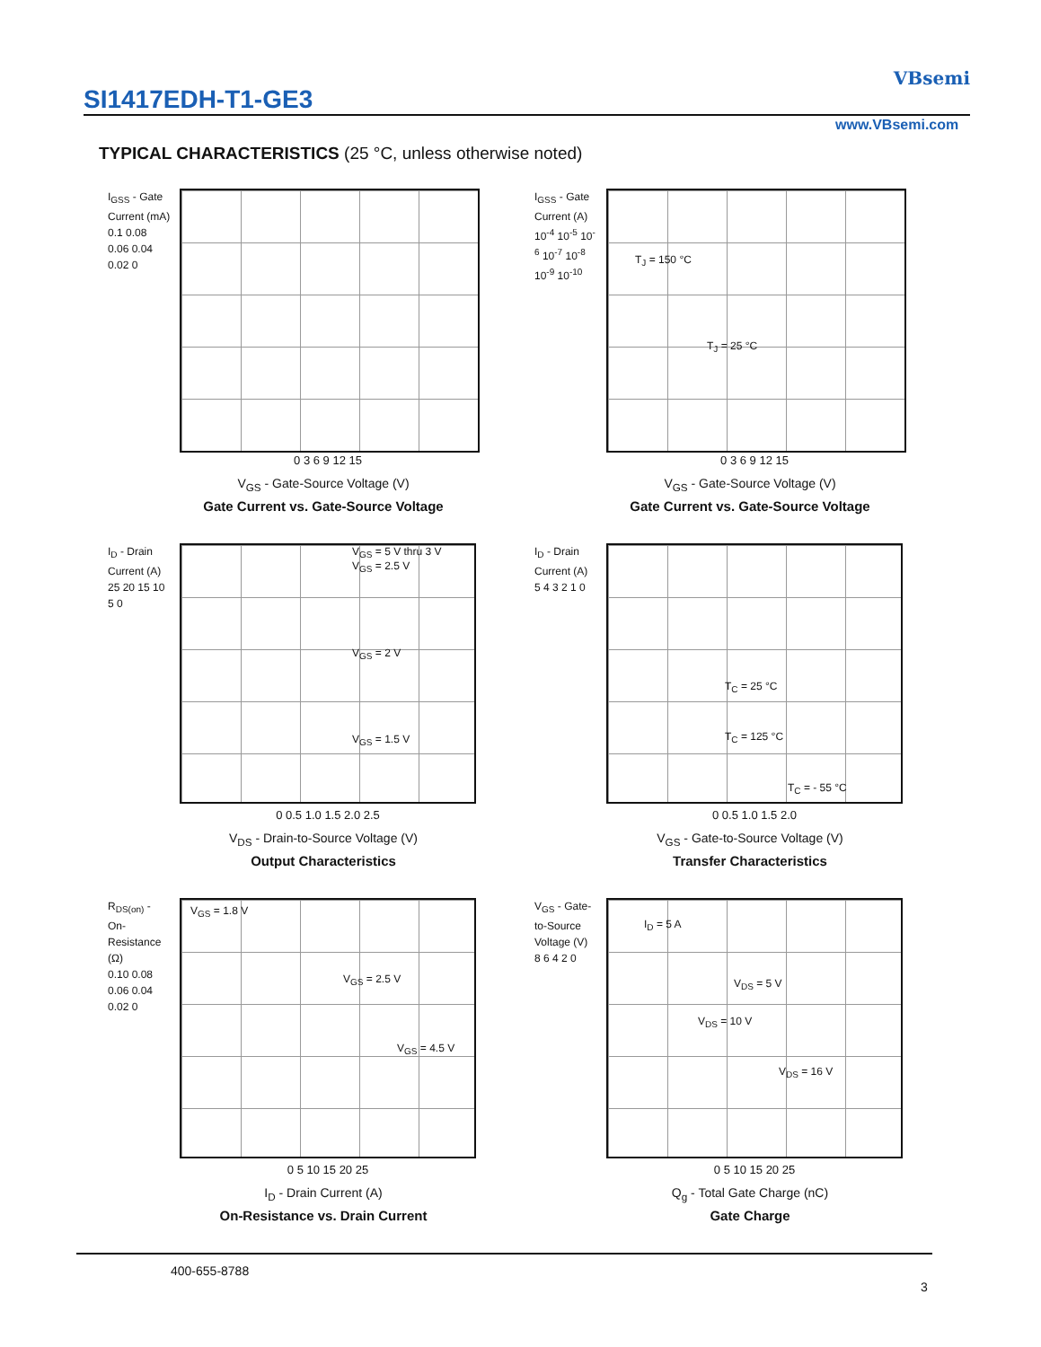SI1417EDH-T1-GE3
VBsemi
www.VBsemi.com
TYPICAL CHARACTERISTICS (25 °C, unless otherwise noted)
I<sub>GSS</sub> - Gate Current (mA)
0.1 0.08 0.06 0.04 0.02 0
0 3 6 9 12 15
V<sub>GS</sub> - Gate-Source Voltage (V)
Gate Current vs. Gate-Source Voltage
I<sub>GSS</sub> - Gate Current (A)
10<sup>-4</sup> 10<sup>-5</sup> 10<sup>-6</sup> 10<sup>-7</sup> 10<sup>-8</sup> 10<sup>-9</sup> 10<sup>-10</sup>
T<sub>J</sub> = 150 °C
T<sub>J</sub> = 25 °C
0 3 6 9 12 15
V<sub>GS</sub> - Gate-Source Voltage (V)
Gate Current vs. Gate-Source Voltage
I<sub>D</sub> - Drain Current (A)
25 20 15 10 5 0
V<sub>GS</sub> = 5 V thru 3 V
V<sub>GS</sub> = 2.5 V
V<sub>GS</sub> = 2 V
V<sub>GS</sub> = 1.5 V
0 0.5 1.0 1.5 2.0 2.5
V<sub>DS</sub> - Drain-to-Source Voltage (V)
Output Characteristics
I<sub>D</sub> - Drain Current (A)
5 4 3 2 1 0
T<sub>C</sub> = 25 °C
T<sub>C</sub> = 125 °C
T<sub>C</sub> = - 55 °C
0 0.5 1.0 1.5 2.0
V<sub>GS</sub> - Gate-to-Source Voltage (V)
Transfer Characteristics
R<sub>DS(on)</sub> - On-Resistance (Ω)
0.10 0.08 0.06 0.04 0.02 0
V<sub>GS</sub> = 1.8 V
V<sub>GS</sub> = 2.5 V
V<sub>GS</sub> = 4.5 V
0 5 10 15 20 25
I<sub>D</sub> - Drain Current (A)
On-Resistance vs. Drain Current
V<sub>GS</sub> - Gate-to-Source Voltage (V)
8 6 4 2 0
I<sub>D</sub> = 5 A
V<sub>DS</sub> = 5 V
V<sub>DS</sub> = 10 V
V<sub>DS</sub> = 16 V
0 5 10 15 20 25
Q<sub>g</sub> - Total Gate Charge (nC)
Gate Charge
400-655-8788
3